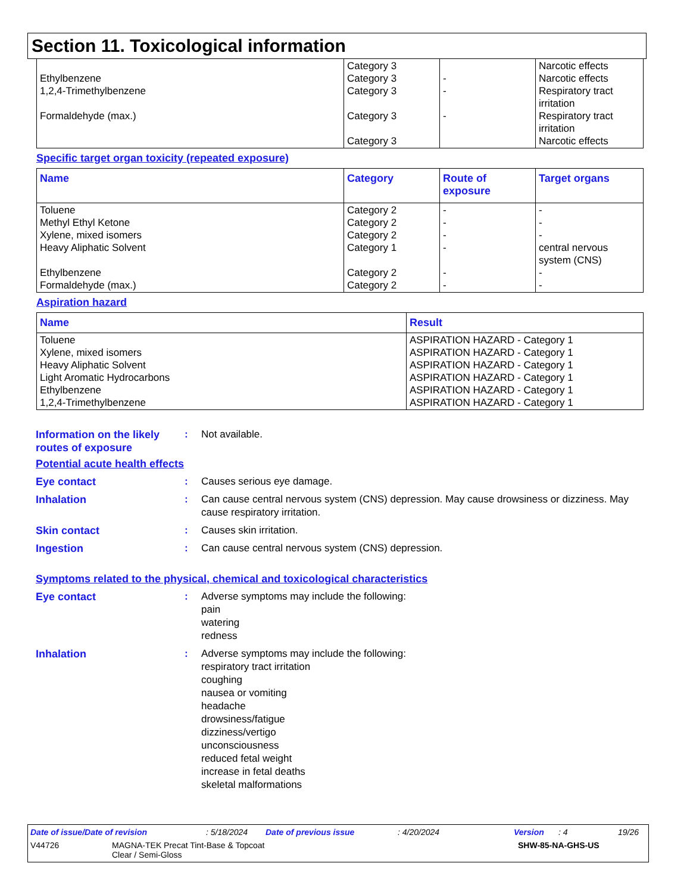Section 11. Toxicological information
| Ethylbenzene 1,2,4-Trimethylbenzene Formaldehyde (max.) | Category 3 Category 3 Category 3 Category 3 Category 3 | - - - | Narcotic effects Narcotic effects Respiratory tract irritation Respiratory tract irritation Narcotic effects |
Specific target organ toxicity (repeated exposure)
| Name | Category | Route of exposure | Target organs |
| --- | --- | --- | --- |
| Toluene Methyl Ethyl Ketone Xylene, mixed isomers Heavy Aliphatic Solvent Ethylbenzene Formaldehyde (max.) | Category 2 Category 2 Category 2 Category 1 Category 2 Category 2 | - - - - - - | - - - central nervous system (CNS) - - |
Aspiration hazard
| Name | Result |
| --- | --- |
| Toluene Xylene, mixed isomers Heavy Aliphatic Solvent Light Aromatic Hydrocarbons Ethylbenzene 1,2,4-Trimethylbenzene | ASPIRATION HAZARD - Category 1 ASPIRATION HAZARD - Category 1 ASPIRATION HAZARD - Category 1 ASPIRATION HAZARD - Category 1 ASPIRATION HAZARD - Category 1 ASPIRATION HAZARD - Category 1 |
Information on the likely routes of exposure
: Not available.
Potential acute health effects
Eye contact : Causes serious eye damage.
Inhalation : Can cause central nervous system (CNS) depression. May cause drowsiness or dizziness. May cause respiratory irritation.
Skin contact : Causes skin irritation.
Ingestion : Can cause central nervous system (CNS) depression.
Symptoms related to the physical, chemical and toxicological characteristics
Eye contact : Adverse symptoms may include the following:
pain
watering
redness
Inhalation : Adverse symptoms may include the following:
respiratory tract irritation
coughing
nausea or vomiting
headache
drowsiness/fatigue
dizziness/vertigo
unconsciousness
reduced fetal weight
increase in fetal deaths
skeletal malformations
Date of issue/Date of revision: 5/18/2024 Date of previous issue: 4/20/2024 Version: 4 19/26
V44726 MAGNA-TEK Precat Tint-Base & Topcoat
Clear / Semi-Gloss SHW-85-NA-GHS-US